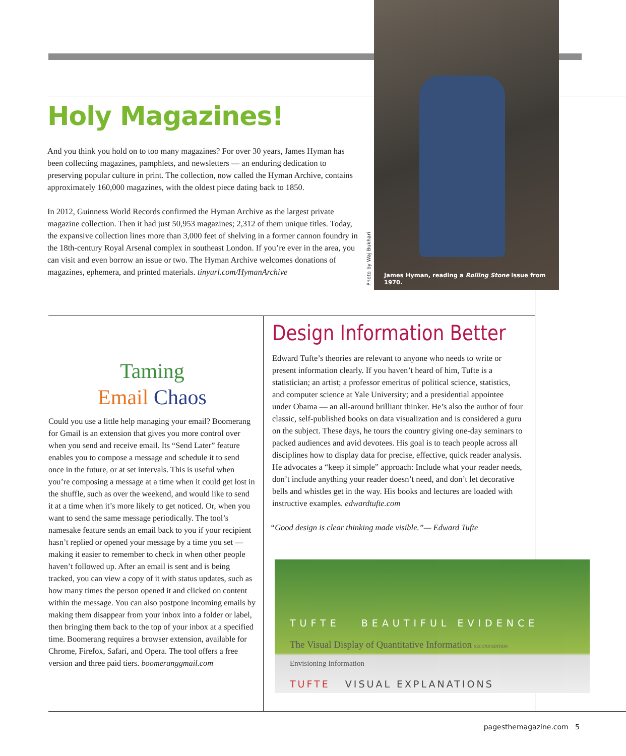Holy Magazines!
And you think you hold on to too many magazines? For over 30 years, James Hyman has been collecting magazines, pamphlets, and newsletters — an enduring dedication to preserving popular culture in print. The collection, now called the Hyman Archive, contains approximately 160,000 magazines, with the oldest piece dating back to 1850.
In 2012, Guinness World Records confirmed the Hyman Archive as the largest private magazine collection. Then it had just 50,953 magazines; 2,312 of them unique titles. Today, the expansive collection lines more than 3,000 feet of shelving in a former cannon foundry in the 18th-century Royal Arsenal complex in southeast London. If you’re ever in the area, you can visit and even borrow an issue or two. The Hyman Archive welcomes donations of magazines, ephemera, and printed materials. tinyurl.com/HymanArchive
James Hyman, reading a Rolling Stone issue from 1970.
Photo by Waj Bukhari
Taming
Email Chaos
Could you use a little help managing your email? Boomerang for Gmail is an extension that gives you more control over when you send and receive email. Its “Send Later” feature enables you to compose a message and schedule it to send once in the future, or at set intervals. This is useful when you’re composing a message at a time when it could get lost in the shuffle, such as over the weekend, and would like to send it at a time when it’s more likely to get noticed. Or, when you want to send the same message periodically. The tool’s namesake feature sends an email back to you if your recipient hasn’t replied or opened your message by a time you set — making it easier to remember to check in when other people haven’t followed up. After an email is sent and is being tracked, you can view a copy of it with status updates, such as how many times the person opened it and clicked on content within the message. You can also postpone incoming emails by making them disappear from your inbox into a folder or label, then bringing them back to the top of your inbox at a specified time. Boomerang requires a browser extension, available for Chrome, Firefox, Safari, and Opera. The tool offers a free version and three paid tiers. boomeranggmail.com
Design Information Better
Edward Tufte’s theories are relevant to anyone who needs to write or present information clearly. If you haven’t heard of him, Tufte is a statistician; an artist; a professor emeritus of political science, statistics, and computer science at Yale University; and a presidential appointee under Obama — an all-around brilliant thinker. He’s also the author of four classic, self-published books on data visualization and is considered a guru on the subject. These days, he tours the country giving one-day seminars to packed audiences and avid devotees. His goal is to teach people across all disciplines how to display data for precise, effective, quick reader analysis. He advocates a “keep it simple” approach: Include what your reader needs, don’t include anything your reader doesn’t need, and don’t let decorative bells and whistles get in the way. His books and lectures are loaded with instructive examples. edwardtufte.com
“Good design is clear thinking made visible.”— Edward Tufte
TUFTE BEAUTIFUL EVIDENCE
The Visual Display of Quantitative Information SECOND EDITION
Envisioning Information
TUFTE VISUAL EXPLANATIONS
pagesthemagazine.com 5